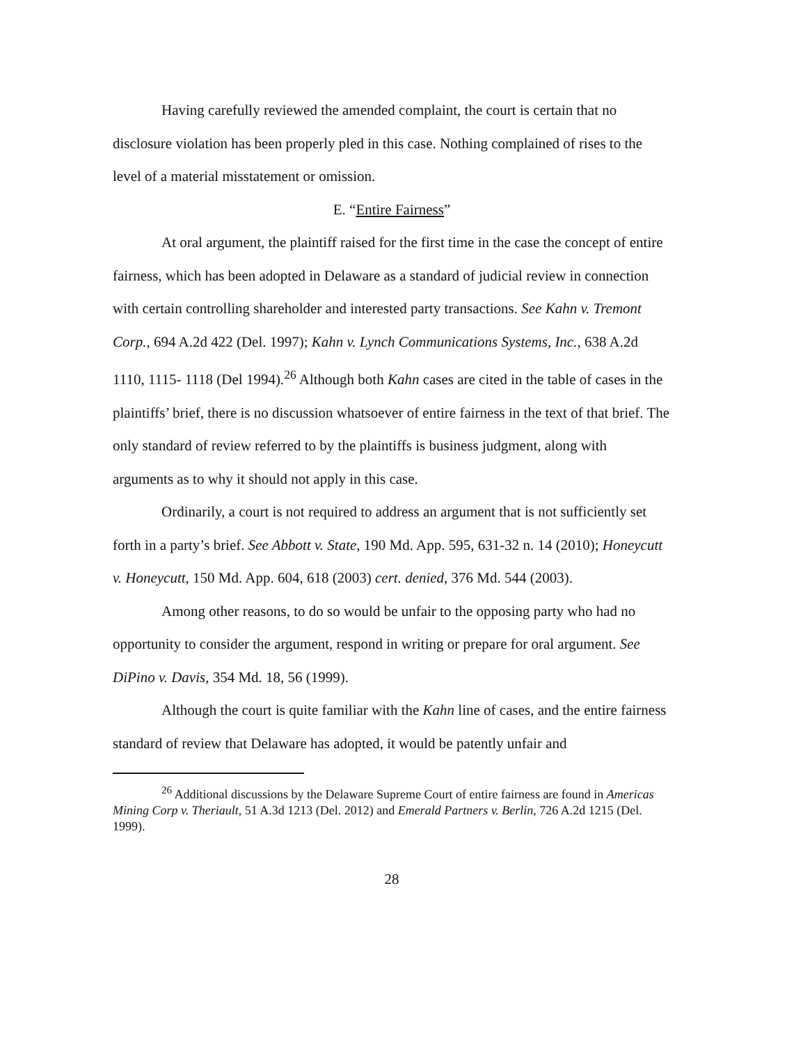Having carefully reviewed the amended complaint, the court is certain that no disclosure violation has been properly pled in this case. Nothing complained of rises to the level of a material misstatement or omission.
E. “Entire Fairness”
At oral argument, the plaintiff raised for the first time in the case the concept of entire fairness, which has been adopted in Delaware as a standard of judicial review in connection with certain controlling shareholder and interested party transactions. See Kahn v. Tremont Corp., 694 A.2d 422 (Del. 1997); Kahn v. Lynch Communications Systems, Inc., 638 A.2d 1110, 1115- 1118 (Del 1994).<sup>26</sup> Although both Kahn cases are cited in the table of cases in the plaintiffs’ brief, there is no discussion whatsoever of entire fairness in the text of that brief. The only standard of review referred to by the plaintiffs is business judgment, along with arguments as to why it should not apply in this case.
Ordinarily, a court is not required to address an argument that is not sufficiently set forth in a party’s brief. See Abbott v. State, 190 Md. App. 595, 631-32 n. 14 (2010); Honeycutt v. Honeycutt, 150 Md. App. 604, 618 (2003) cert. denied, 376 Md. 544 (2003).
Among other reasons, to do so would be unfair to the opposing party who had no opportunity to consider the argument, respond in writing or prepare for oral argument. See DiPino v. Davis, 354 Md. 18, 56 (1999).
Although the court is quite familiar with the Kahn line of cases, and the entire fairness standard of review that Delaware has adopted, it would be patently unfair and
<sup>26</sup> Additional discussions by the Delaware Supreme Court of entire fairness are found in Americas Mining Corp v. Theriault, 51 A.3d 1213 (Del. 2012) and Emerald Partners v. Berlin, 726 A.2d 1215 (Del. 1999).
28